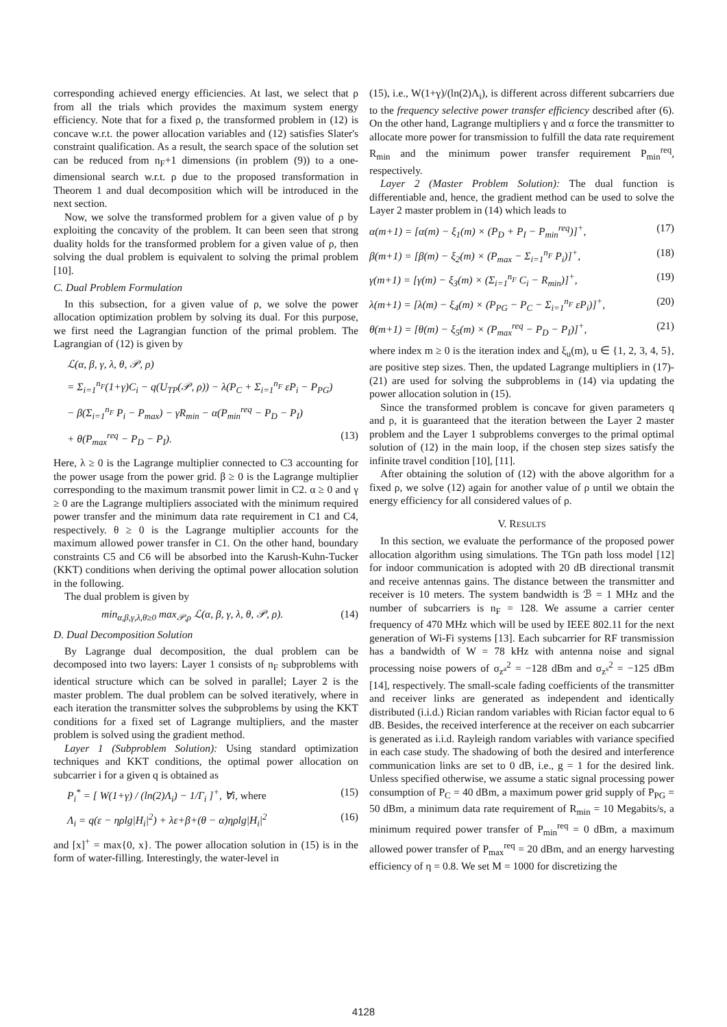corresponding achieved energy efficiencies. At last, we select that ρ from all the trials which provides the maximum system energy efficiency. Note that for a fixed ρ, the transformed problem in (12) is concave w.r.t. the power allocation variables and (12) satisfies Slater's constraint qualification. As a result, the search space of the solution set can be reduced from n<sub>F</sub>+1 dimensions (in problem (9)) to a one-dimensional search w.r.t. ρ due to the proposed transformation in Theorem 1 and dual decomposition which will be introduced in the next section.
Now, we solve the transformed problem for a given value of ρ by exploiting the concavity of the problem. It can been seen that strong duality holds for the transformed problem for a given value of ρ, then solving the dual problem is equivalent to solving the primal problem [10].
C. Dual Problem Formulation
In this subsection, for a given value of ρ, we solve the power allocation optimization problem by solving its dual. For this purpose, we first need the Lagrangian function of the primal problem. The Lagrangian of (12) is given by
ℒ(α, β, γ, λ, θ, 𝒫, ρ)
= Σ<sub>i=1</sub><sup>n<sub>F</sub></sup>(1+γ)C<sub>i</sub> − q(U<sub>TP</sub>(𝒫, ρ)) − λ(P<sub>C</sub> + Σ<sub>i=1</sub><sup>n<sub>F</sub></sup> εP<sub>i</sub> − P<sub>PG</sub>)
− β(Σ<sub>i=1</sub><sup>n<sub>F</sub></sup> P<sub>i</sub> − P<sub>max</sub>) − γR<sub>min</sub> − α(P<sub>min</sub><sup>req</sup> − P<sub>D</sub> − P<sub>I</sub>)
+ θ(P<sub>max</sub><sup>req</sup> − P<sub>D</sub> − P<sub>I</sub>). (13)
Here, λ ≥ 0 is the Lagrange multiplier connected to C3 accounting for the power usage from the power grid. β ≥ 0 is the Lagrange multiplier corresponding to the maximum transmit power limit in C2. α ≥ 0 and γ ≥ 0 are the Lagrange multipliers associated with the minimum required power transfer and the minimum data rate requirement in C1 and C4, respectively. θ ≥ 0 is the Lagrange multiplier accounts for the maximum allowed power transfer in C1. On the other hand, boundary constraints C5 and C6 will be absorbed into the Karush-Kuhn-Tucker (KKT) conditions when deriving the optimal power allocation solution in the following.
The dual problem is given by
min<sub>α,β,γ,λ,θ≥0</sub> max<sub>𝒫,ρ</sub> ℒ(α, β, γ, λ, θ, 𝒫, ρ). (14)
D. Dual Decomposition Solution
By Lagrange dual decomposition, the dual problem can be decomposed into two layers: Layer 1 consists of n<sub>F</sub> subproblems with identical structure which can be solved in parallel; Layer 2 is the master problem. The dual problem can be solved iteratively, where in each iteration the transmitter solves the subproblems by using the KKT conditions for a fixed set of Lagrange multipliers, and the master problem is solved using the gradient method.
Layer 1 (Subproblem Solution): Using standard optimization techniques and KKT conditions, the optimal power allocation on subcarrier i for a given q is obtained as
P<sub>i</sub><sup>*</sup> = [ W(1+γ) / (ln(2)Λ<sub>i</sub>) − 1/Γ<sub>i</sub> ]<sup>+</sup>, ∀i, where (15)
Λ<sub>i</sub> = q(ε − ηρlg|H<sub>i</sub>|<sup>2</sup>) + λε+β+(θ − α)ηρlg|H<sub>i</sub>|<sup>2</sup> (16)
and [x]<sup>+</sup> = max{0, x}. The power allocation solution in (15) is in the form of water-filling. Interestingly, the water-level in
(15), i.e., W(1+γ)/(ln(2)Λ<sub>i</sub>), is different across different subcarriers due to the frequency selective power transfer efficiency described after (6). On the other hand, Lagrange multipliers γ and α force the transmitter to allocate more power for transmission to fulfill the data rate requirement R<sub>min</sub> and the minimum power transfer requirement P<sub>min</sub><sup>req</sup>, respectively.
Layer 2 (Master Problem Solution): The dual function is differentiable and, hence, the gradient method can be used to solve the Layer 2 master problem in (14) which leads to
α(m+1) = [α(m) − ξ<sub>1</sub>(m) × (P<sub>D</sub> + P<sub>I</sub> − P<sub>min</sub><sup>req</sup>)]<sup>+</sup>, (17)
β(m+1) = [β(m) − ξ<sub>2</sub>(m) × (P<sub>max</sub> − Σ<sub>i=1</sub><sup>n<sub>F</sub></sup> P<sub>i</sub>)]<sup>+</sup>, (18)
γ(m+1) = [γ(m) − ξ<sub>3</sub>(m) × (Σ<sub>i=1</sub><sup>n<sub>F</sub></sup> C<sub>i</sub> − R<sub>min</sub>)]<sup>+</sup>, (19)
λ(m+1) = [λ(m) − ξ<sub>4</sub>(m) × (P<sub>PG</sub> − P<sub>C</sub> − Σ<sub>i=1</sub><sup>n<sub>F</sub></sup> εP<sub>i</sub>)]<sup>+</sup>, (20)
θ(m+1) = [θ(m) − ξ<sub>5</sub>(m) × (P<sub>max</sub><sup>req</sup> − P<sub>D</sub> − P<sub>I</sub>)]<sup>+</sup>, (21)
where index m ≥ 0 is the iteration index and ξ<sub>u</sub>(m), u ∈ {1, 2, 3, 4, 5}, are positive step sizes. Then, the updated Lagrange multipliers in (17)-(21) are used for solving the subproblems in (14) via updating the power allocation solution in (15).
Since the transformed problem is concave for given parameters q and ρ, it is guaranteed that the iteration between the Layer 2 master problem and the Layer 1 subproblems converges to the primal optimal solution of (12) in the main loop, if the chosen step sizes satisfy the infinite travel condition [10], [11].
After obtaining the solution of (12) with the above algorithm for a fixed ρ, we solve (12) again for another value of ρ until we obtain the energy efficiency for all considered values of ρ.
V. RESULTS
In this section, we evaluate the performance of the proposed power allocation algorithm using simulations. The TGn path loss model [12] for indoor communication is adopted with 20 dB directional transmit and receive antennas gains. The distance between the transmitter and receiver is 10 meters. The system bandwidth is ℬ = 1 MHz and the number of subcarriers is n<sub>F</sub> = 128. We assume a carrier center frequency of 470 MHz which will be used by IEEE 802.11 for the next generation of Wi-Fi systems [13]. Each subcarrier for RF transmission has a bandwidth of W = 78 kHz with antenna noise and signal processing noise powers of σ<sub>z<sup>a</sup></sub><sup>2</sup> = −128 dBm and σ<sub>z<sup>s</sup></sub><sup>2</sup> = −125 dBm [14], respectively. The small-scale fading coefficients of the transmitter and receiver links are generated as independent and identically distributed (i.i.d.) Rician random variables with Rician factor equal to 6 dB. Besides, the received interference at the receiver on each subcarrier is generated as i.i.d. Rayleigh random variables with variance specified in each case study. The shadowing of both the desired and interference communication links are set to 0 dB, i.e., g = 1 for the desired link. Unless specified otherwise, we assume a static signal processing power consumption of P<sub>C</sub> = 40 dBm, a maximum power grid supply of P<sub>PG</sub> = 50 dBm, a minimum data rate requirement of R<sub>min</sub> = 10 Megabits/s, a minimum required power transfer of P<sub>min</sub><sup>req</sup> = 0 dBm, a maximum allowed power transfer of P<sub>max</sub><sup>req</sup> = 20 dBm, and an energy harvesting efficiency of η = 0.8. We set M = 1000 for discretizing the
4128